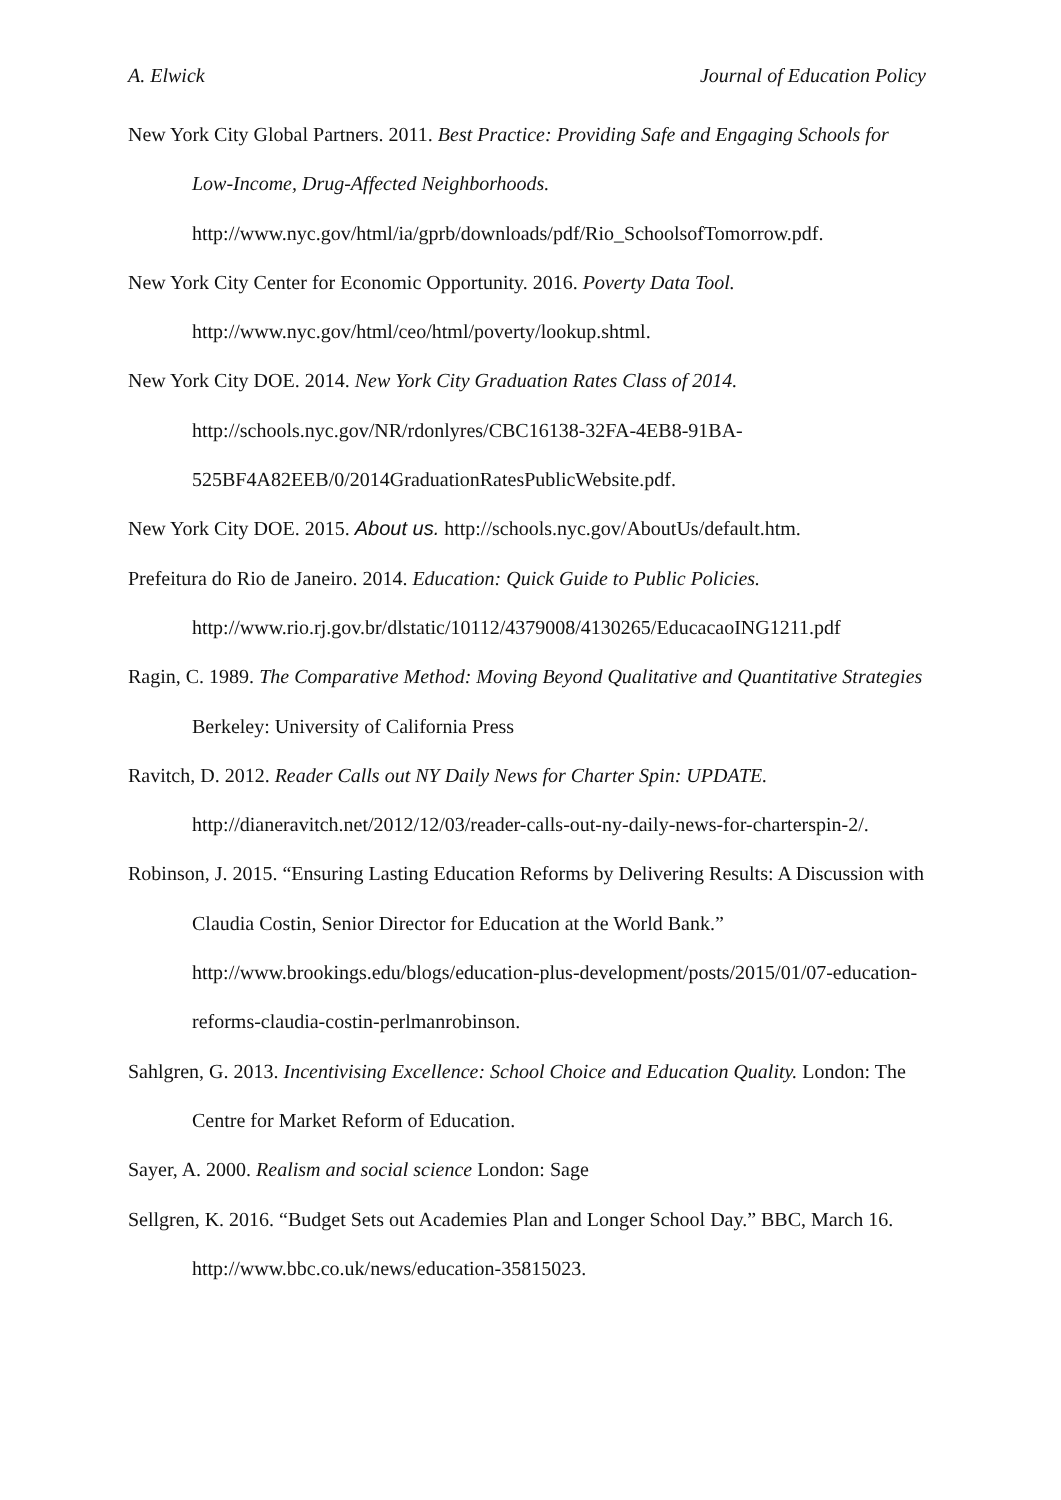A. Elwick Journal of Education Policy
New York City Global Partners. 2011. Best Practice: Providing Safe and Engaging Schools for Low-Income, Drug-Affected Neighborhoods.
http://www.nyc.gov/html/ia/gprb/downloads/pdf/Rio_SchoolsofTomorrow.pdf.
New York City Center for Economic Opportunity. 2016. Poverty Data Tool.
http://www.nyc.gov/html/ceo/html/poverty/lookup.shtml.
New York City DOE. 2014. New York City Graduation Rates Class of 2014.
http://schools.nyc.gov/NR/rdonlyres/CBC16138-32FA-4EB8-91BA-
525BF4A82EEB/0/2014GraduationRatesPublicWebsite.pdf.
New York City DOE. 2015. About us. http://schools.nyc.gov/AboutUs/default.htm.
Prefeitura do Rio de Janeiro. 2014. Education: Quick Guide to Public Policies.
http://www.rio.rj.gov.br/dlstatic/10112/4379008/4130265/EducacaoING1211.pdf
Ragin, C. 1989. The Comparative Method: Moving Beyond Qualitative and Quantitative Strategies Berkeley: University of California Press
Ravitch, D. 2012. Reader Calls out NY Daily News for Charter Spin: UPDATE.
http://dianeravitch.net/2012/12/03/reader-calls-out-ny-daily-news-for-charterspin-2/.
Robinson, J. 2015. “Ensuring Lasting Education Reforms by Delivering Results: A Discussion with Claudia Costin, Senior Director for Education at the World Bank.” http://www.brookings.edu/blogs/education-plus-development/posts/2015/01/07-education-reforms-claudia-costin-perlmanrobinson.
Sahlgren, G. 2013. Incentivising Excellence: School Choice and Education Quality. London: The Centre for Market Reform of Education.
Sayer, A. 2000. Realism and social science London: Sage
Sellgren, K. 2016. “Budget Sets out Academies Plan and Longer School Day.” BBC, March 16. http://www.bbc.co.uk/news/education-35815023.